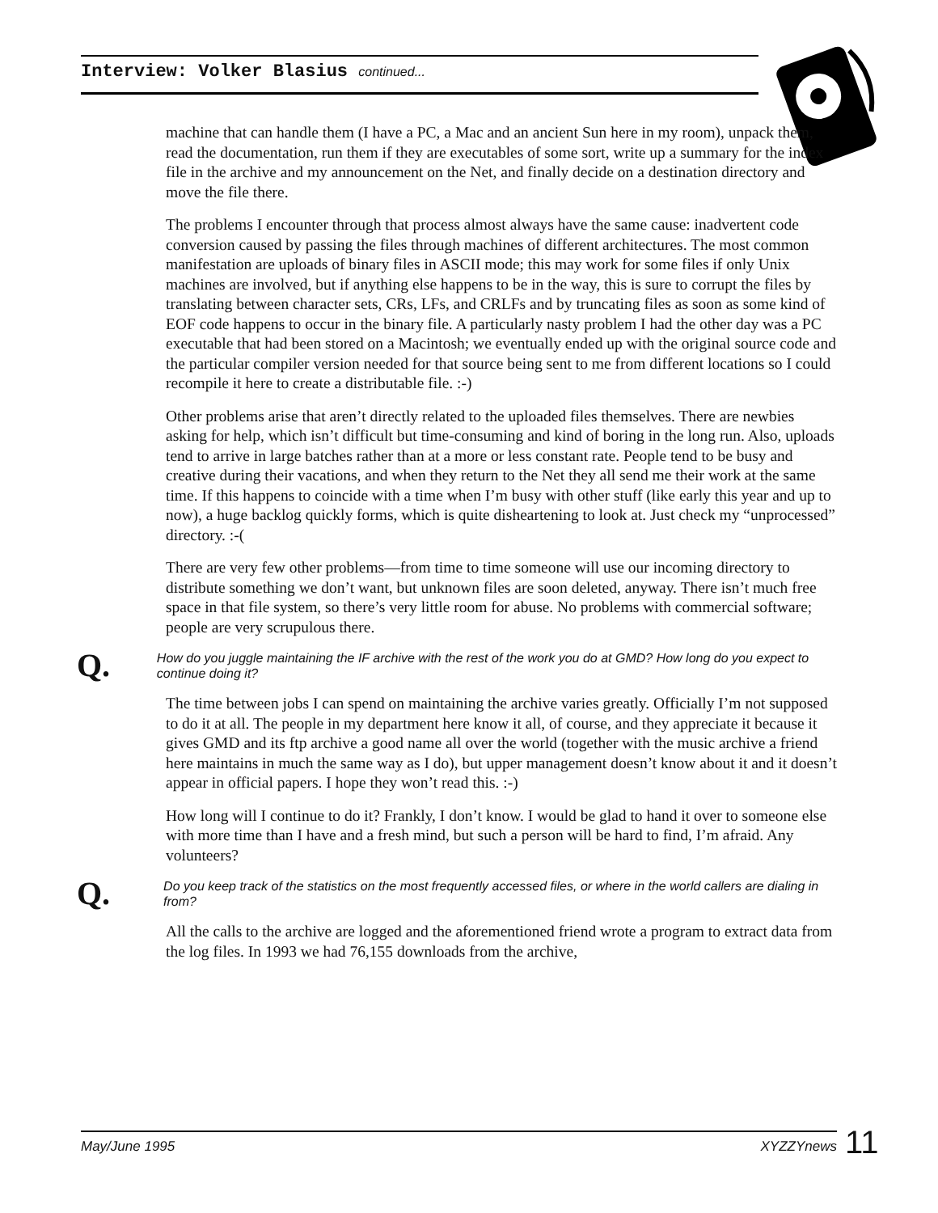Interview: Volker Blasius continued...
machine that can handle them (I have a PC, a Mac and an ancient Sun here in my room), unpack them, read the documentation, run them if they are executables of some sort, write up a summary for the index file in the archive and my announcement on the Net, and finally decide on a destination directory and move the file there.
The problems I encounter through that process almost always have the same cause: inadvertent code conversion caused by passing the files through machines of different architectures. The most common manifestation are uploads of binary files in ASCII mode; this may work for some files if only Unix machines are involved, but if anything else happens to be in the way, this is sure to corrupt the files by translating between character sets, CRs, LFs, and CRLFs and by truncating files as soon as some kind of EOF code happens to occur in the binary file. A particularly nasty problem I had the other day was a PC executable that had been stored on a Macintosh; we eventually ended up with the original source code and the particular compiler version needed for that source being sent to me from different locations so I could recompile it here to create a distributable file. :-)
Other problems arise that aren’t directly related to the uploaded files themselves. There are newbies asking for help, which isn’t difficult but time-consuming and kind of boring in the long run. Also, uploads tend to arrive in large batches rather than at a more or less constant rate. People tend to be busy and creative during their vacations, and when they return to the Net they all send me their work at the same time. If this happens to coincide with a time when I’m busy with other stuff (like early this year and up to now), a huge backlog quickly forms, which is quite disheartening to look at. Just check my “unprocessed” directory. :-(
There are very few other problems—from time to time someone will use our incoming directory to distribute something we don’t want, but unknown files are soon deleted, anyway. There isn’t much free space in that file system, so there’s very little room for abuse. No problems with commercial software; people are very scrupulous there.
Q. How do you juggle maintaining the IF archive with the rest of the work you do at GMD? How long do you expect to continue doing it?
The time between jobs I can spend on maintaining the archive varies greatly. Officially I’m not supposed to do it at all. The people in my department here know it all, of course, and they appreciate it because it gives GMD and its ftp archive a good name all over the world (together with the music archive a friend here maintains in much the same way as I do), but upper management doesn’t know about it and it doesn’t appear in official papers. I hope they won’t read this. :-)
How long will I continue to do it? Frankly, I don’t know. I would be glad to hand it over to someone else with more time than I have and a fresh mind, but such a person will be hard to find, I’m afraid. Any volunteers?
Q. Do you keep track of the statistics on the most frequently accessed files, or where in the world callers are dialing in from?
All the calls to the archive are logged and the aforementioned friend wrote a program to extract data from the log files. In 1993 we had 76,155 downloads from the archive,
May/June 1995 XYZZYnews 11